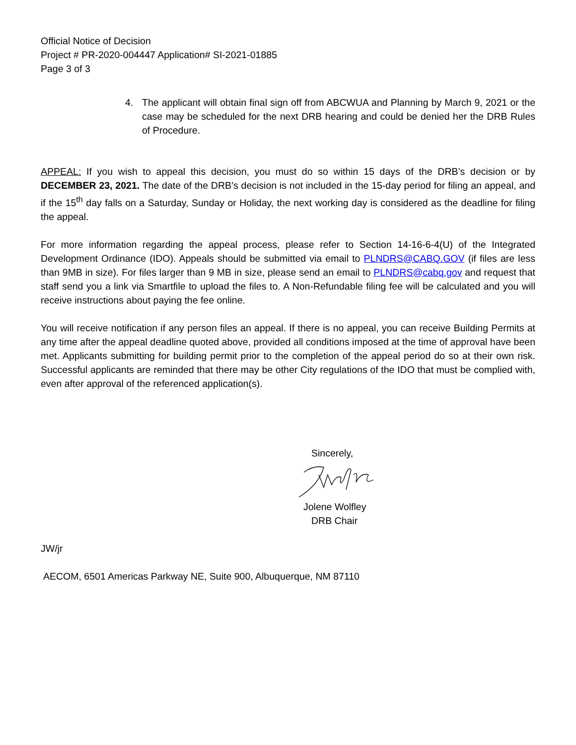Official Notice of Decision
Project # PR-2020-004447 Application# SI-2021-01885
Page 3 of 3
4. The applicant will obtain final sign off from ABCWUA and Planning by March 9, 2021 or the case may be scheduled for the next DRB hearing and could be denied her the DRB Rules of Procedure.
APPEAL: If you wish to appeal this decision, you must do so within 15 days of the DRB’s decision or by DECEMBER 23, 2021. The date of the DRB’s decision is not included in the 15-day period for filing an appeal, and if the 15<sup>th</sup> day falls on a Saturday, Sunday or Holiday, the next working day is considered as the deadline for filing the appeal.
For more information regarding the appeal process, please refer to Section 14-16-6-4(U) of the Integrated Development Ordinance (IDO). Appeals should be submitted via email to PLNDRS@CABQ.GOV (if files are less than 9MB in size). For files larger than 9 MB in size, please send an email to PLNDRS@cabq.gov and request that staff send you a link via Smartfile to upload the files to. A Non-Refundable filing fee will be calculated and you will receive instructions about paying the fee online.
You will receive notification if any person files an appeal. If there is no appeal, you can receive Building Permits at any time after the appeal deadline quoted above, provided all conditions imposed at the time of approval have been met. Applicants submitting for building permit prior to the completion of the appeal period do so at their own risk. Successful applicants are reminded that there may be other City regulations of the IDO that must be complied with, even after approval of the referenced application(s).
Sincerely,
Jolene Wolfley
DRB Chair
JW/jr
AECOM, 6501 Americas Parkway NE, Suite 900, Albuquerque, NM 87110